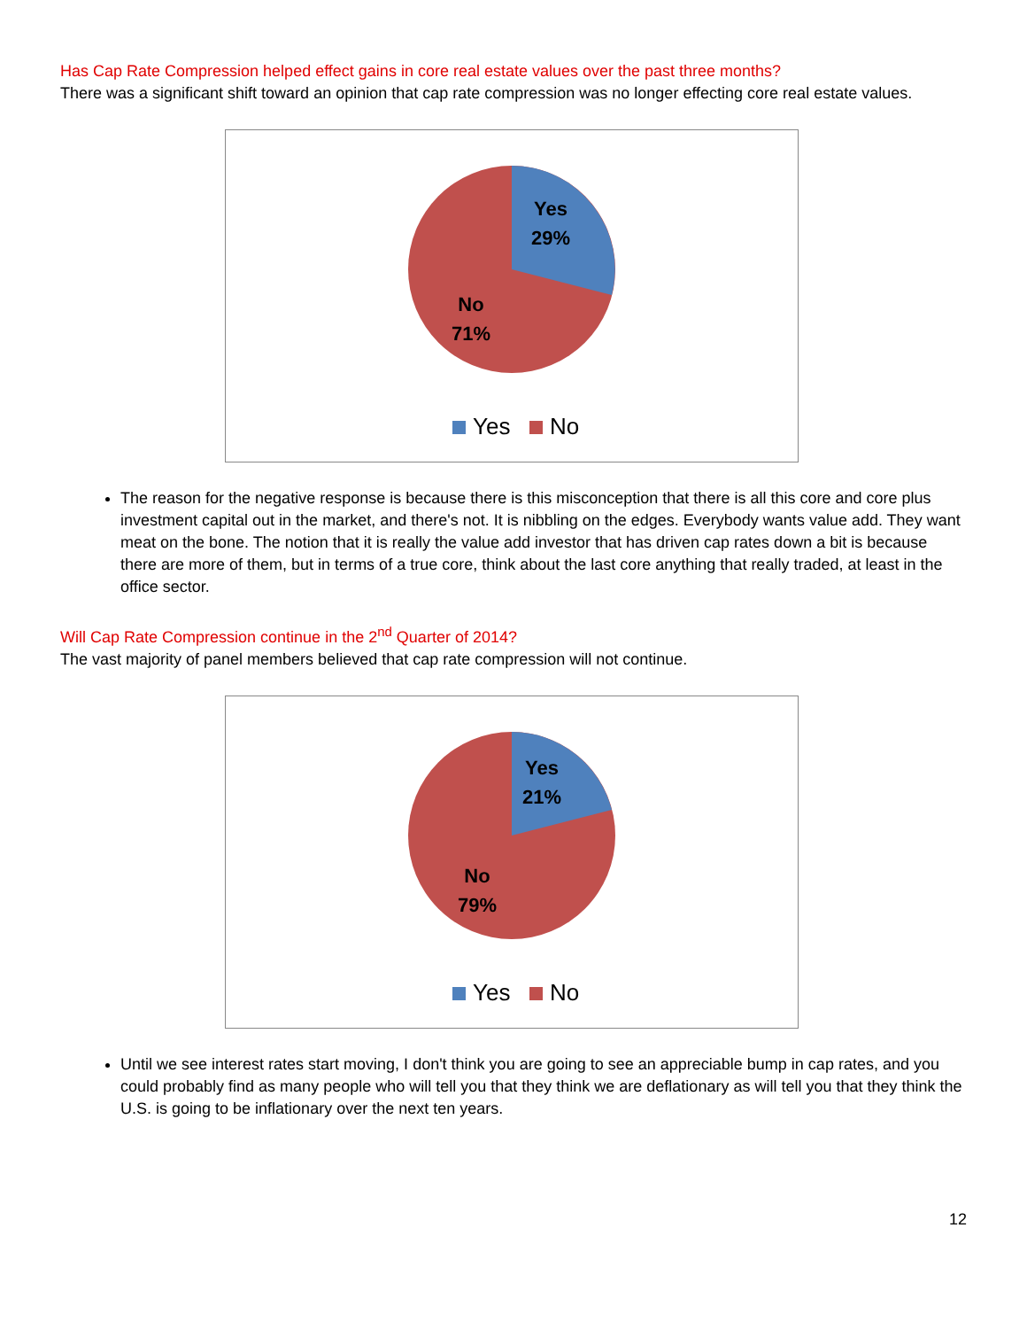Has Cap Rate Compression helped effect gains in core real estate values over the past three months?
There was a significant shift toward an opinion that cap rate compression was no longer effecting core real estate values.
Yes
29%
No
71%
Yes No
The reason for the negative response is because there is this misconception that there is all this core and core plus investment capital out in the market, and there's not. It is nibbling on the edges. Everybody wants value add. They want meat on the bone. The notion that it is really the value add investor that has driven cap rates down a bit is because there are more of them, but in terms of a true core, think about the last core anything that really traded, at least in the office sector.
Will Cap Rate Compression continue in the 2<sup>nd</sup> Quarter of 2014?
The vast majority of panel members believed that cap rate compression will not continue.
Yes
21%
No
79%
Yes No
Until we see interest rates start moving, I don't think you are going to see an appreciable bump in cap rates, and you could probably find as many people who will tell you that they think we are deflationary as will tell you that they think the U.S. is going to be inflationary over the next ten years.
12